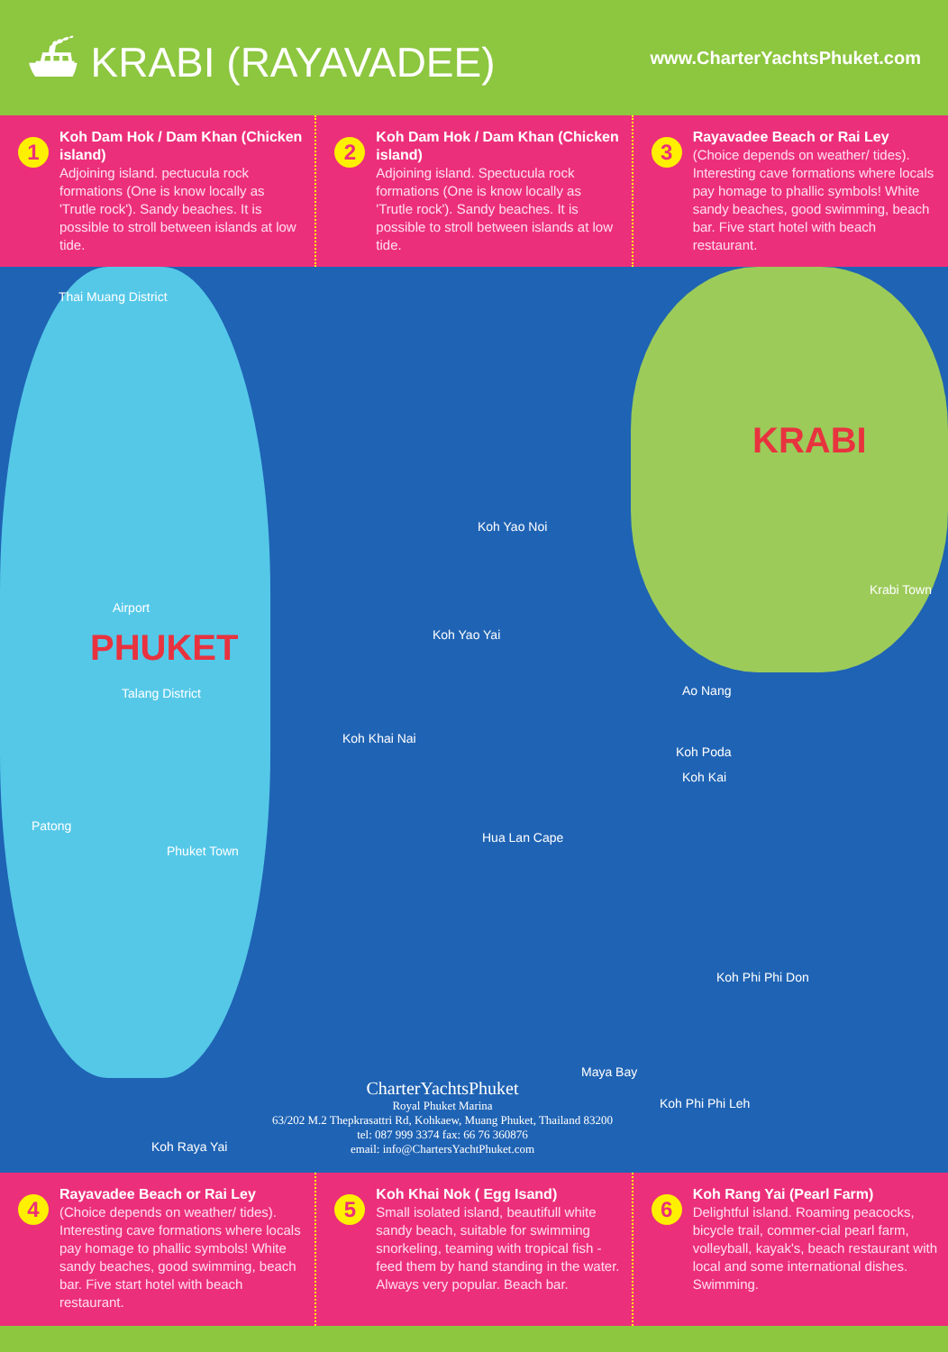⛴ KRABI (RAYAVADEE)
www.CharterYachtsPhuket.com
1
Koh Dam Hok / Dam Khan (Chicken island)
Adjoining island. pectucula rock formations (One is know locally as 'Trutle rock'). Sandy beaches. It is possible to stroll between islands at low tide.
2
Koh Dam Hok / Dam Khan (Chicken island)
Adjoining island. Spectucula rock formations (One is know locally as 'Trutle rock'). Sandy beaches. It is possible to stroll between islands at low tide.
3
Rayavadee Beach or Rai Ley
(Choice depends on weather/ tides). Interesting cave formations where locals pay homage to phallic symbols! White sandy beaches, good swimming, beach bar. Five start hotel with beach restaurant.
PHUKET
KRABI
Thai Muang District
Airport
Talang District
Phuket Town
Patong
Krabi Town
Koh Yao Noi
Koh Yao Yai
Koh Phi Phi Don
Koh Phi Phi Leh
Maya Bay
Koh Raya Yai
Koh Khai Nai
Hua Lan Cape
Koh Poda
Koh Kai
Ao Nang
CharterYachtsPhuket
Royal Phuket Marina
63/202 M.2 Thepkrasattri Rd, Kohkaew, Muang Phuket, Thailand 83200
tel: 087 999 3374 fax: 66 76 360876
email: info@ChartersYachtPhuket.com
4
Rayavadee Beach or Rai Ley
(Choice depends on weather/ tides). Interesting cave formations where locals pay homage to phallic symbols! White sandy beaches, good swimming, beach bar. Five start hotel with beach restaurant.
5
Koh Khai Nok ( Egg Isand)
Small isolated island, beautifull white sandy beach, suitable for swimming snorkeling, teaming with tropical fish - feed them by hand standing in the water. Always very popular. Beach bar.
6
Koh Rang Yai (Pearl Farm)
Delightful island. Roaming peacocks, bicycle trail, commer-cial pearl farm, volleyball, kayak's, beach restaurant with local and some international dishes. Swimming.